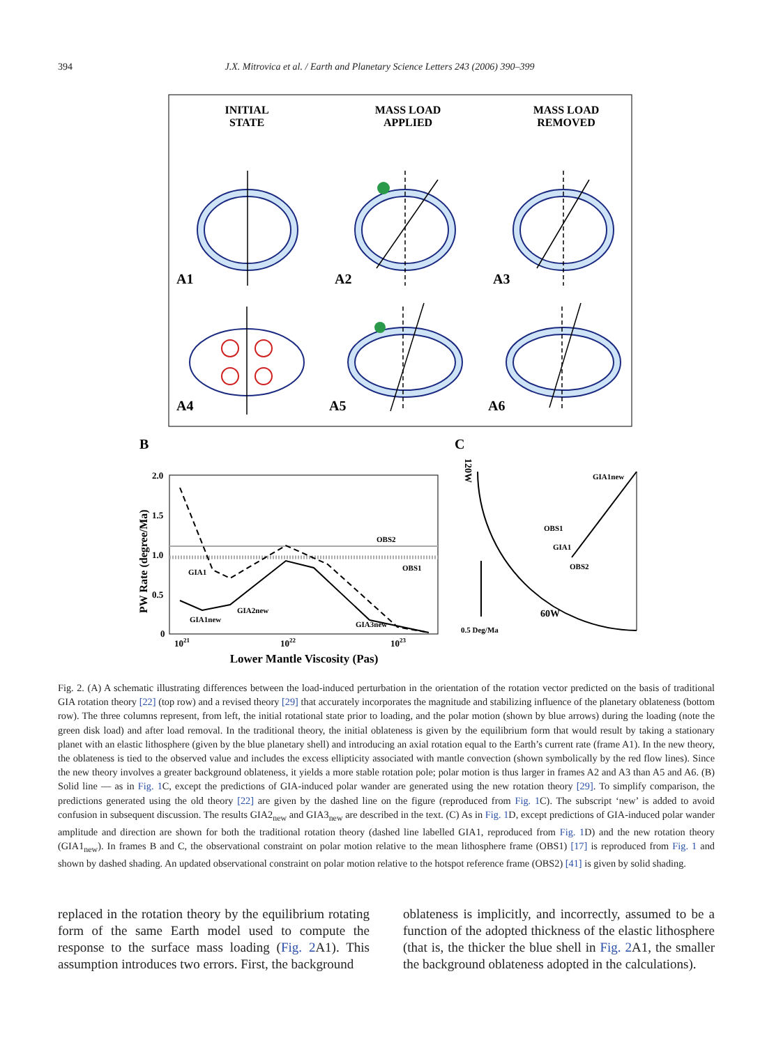394 J.X. Mitrovica et al. / Earth and Planetary Science Letters 243 (2006) 390–399
INITIAL
STATE
MASS LOAD
APPLIED
MASS LOAD
REMOVED
A1
A2
A3
A4
A5
A6
B
C
2.0
1.5
1.0
0.5
0
1021
1022
1023
OBS2
OBS1
GIA1
GIA2new
GIA1new
GIA3new
Lower Mantle Viscosity (Pas)
PW Rate (degree/Ma)
GIA1new
OBS1
GIA1
OBS2
0.5 Deg/Ma
60W
120W
Fig. 2. (A) A schematic illustrating differences between the load-induced perturbation in the orientation of the rotation vector predicted on the basis of traditional GIA rotation theory [22] (top row) and a revised theory [29] that accurately incorporates the magnitude and stabilizing influence of the planetary oblateness (bottom row). The three columns represent, from left, the initial rotational state prior to loading, and the polar motion (shown by blue arrows) during the loading (note the green disk load) and after load removal. In the traditional theory, the initial oblateness is given by the equilibrium form that would result by taking a stationary planet with an elastic lithosphere (given by the blue planetary shell) and introducing an axial rotation equal to the Earth’s current rate (frame A1). In the new theory, the oblateness is tied to the observed value and includes the excess ellipticity associated with mantle convection (shown symbolically by the red flow lines). Since the new theory involves a greater background oblateness, it yields a more stable rotation pole; polar motion is thus larger in frames A2 and A3 than A5 and A6. (B) Solid line — as in Fig. 1 C, except the predictions of GIA-induced polar wander are generated using the new rotation theory [29]. To simplify comparison, the predictions generated using the old theory [22] are given by the dashed line on the figure (reproduced from Fig. 1 C). The subscript ‘new’ is added to avoid confusion in subsequent discussion. The results GIA2<sub>new</sub> and GIA3<sub>new</sub> are described in the text. (C) As in Fig. 1 D, except predictions of GIA-induced polar wander amplitude and direction are shown for both the traditional rotation theory (dashed line labelled GIA1, reproduced from Fig. 1 D) and the new rotation theory (GIA1<sub>new</sub>). In frames B and C, the observational constraint on polar motion relative to the mean lithosphere frame (OBS1) [17] is reproduced from Fig. 1 and shown by dashed shading. An updated observational constraint on polar motion relative to the hotspot reference frame (OBS2) [41] is given by solid shading.
replaced in the rotation theory by the equilibrium rotating form of the same Earth model used to compute the response to the surface mass loading (Fig. 2 A1). This assumption introduces two errors. First, the background
oblateness is implicitly, and incorrectly, assumed to be a function of the adopted thickness of the elastic lithosphere (that is, the thicker the blue shell in Fig. 2 A1, the smaller the background oblateness adopted in the calculations).